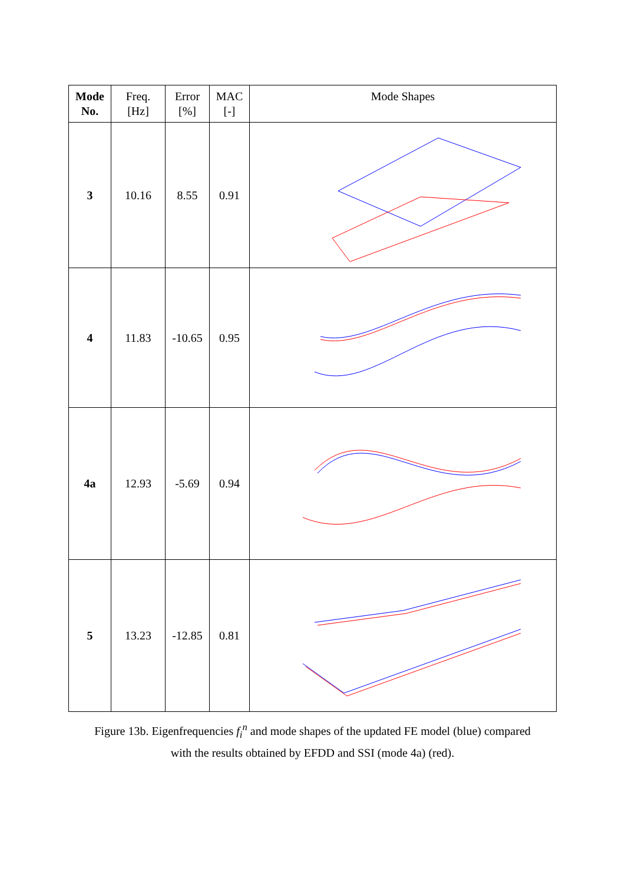| Mode No. | Freq. [Hz] | Error [%] | MAC [-] | Mode Shapes |
| --- | --- | --- | --- | --- |
| 3 | 10.16 | 8.55 | 0.91 | |
| 4 | 11.83 | -10.65 | 0.95 | |
| 4a | 12.93 | -5.69 | 0.94 | |
| 5 | 13.23 | -12.85 | 0.81 | |
Figure 13b. Eigenfrequencies f<sub>i</sub><sup>n</sup> and mode shapes of the updated FE model (blue) compared
with the results obtained by EFDD and SSI (mode 4a) (red).